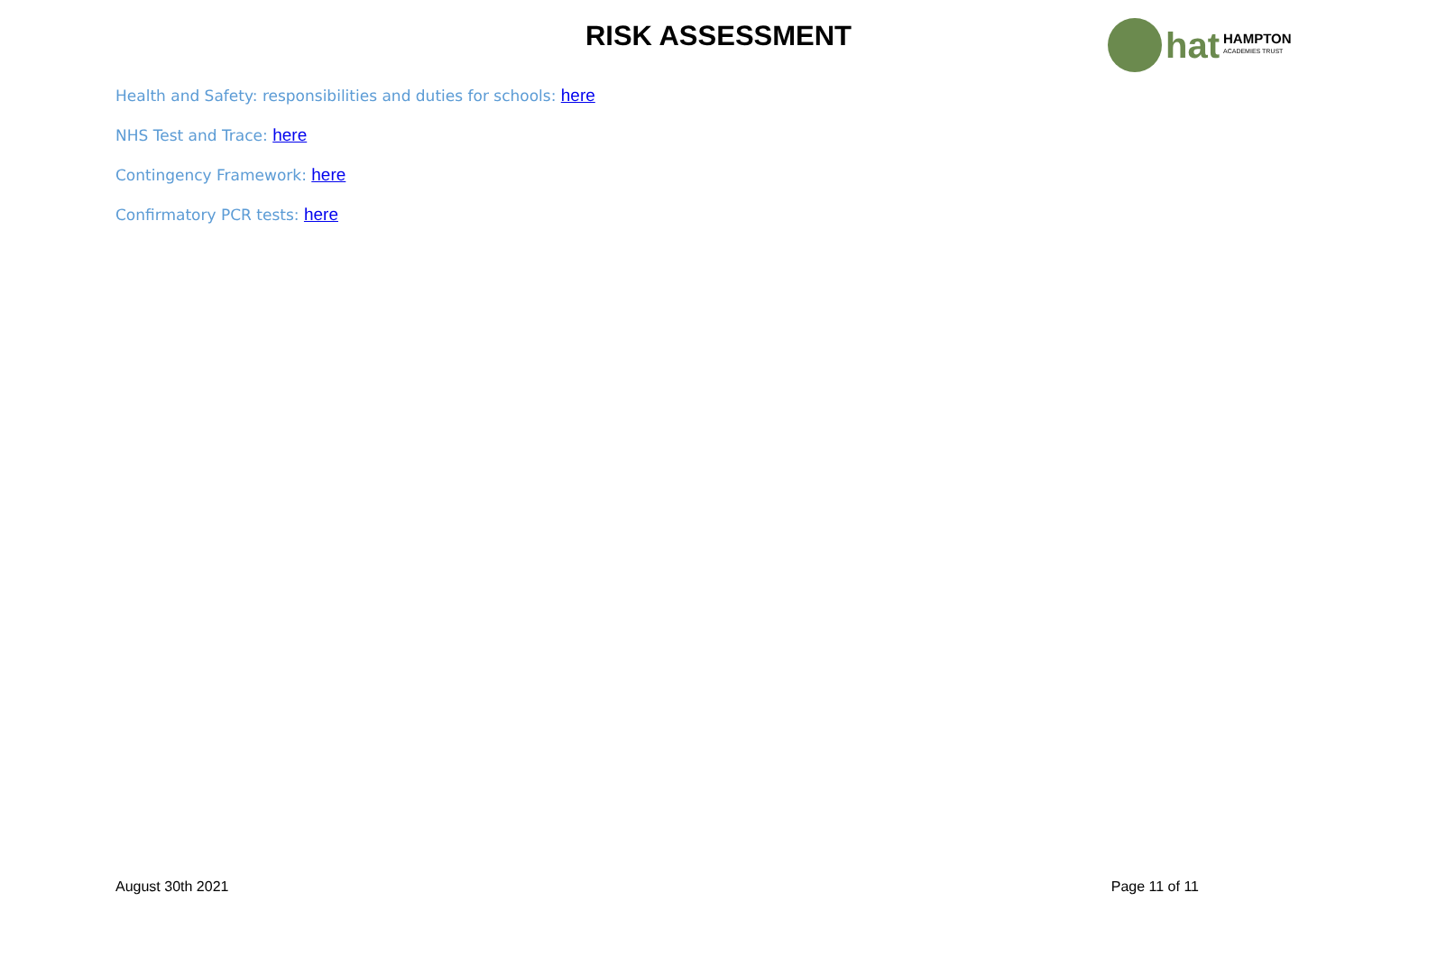RISK ASSESSMENT hat HAMPTON
ACADEMIES TRUST
Health and Safety: responsibilities and duties for schools: here
NHS Test and Trace: here
Contingency Framework: here
Confirmatory PCR tests: here
August 30th 2021 Page 11 of 11